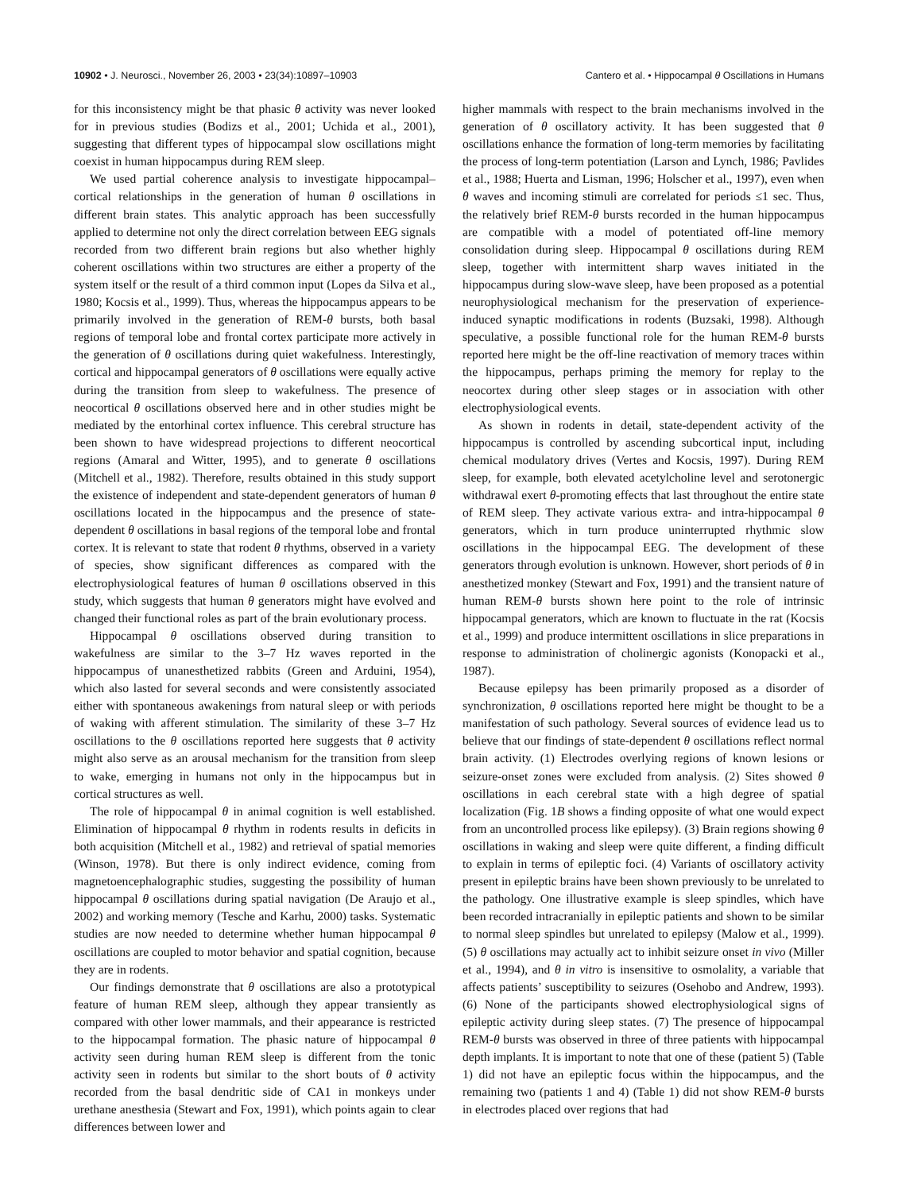10902 • J. Neurosci., November 26, 2003 • 23(34):10897–10903
Cantero et al. • Hippocampal θ Oscillations in Humans
for this inconsistency might be that phasic θ activity was never looked for in previous studies (Bodizs et al., 2001; Uchida et al., 2001), suggesting that different types of hippocampal slow oscillations might coexist in human hippocampus during REM sleep.
We used partial coherence analysis to investigate hippocampal–cortical relationships in the generation of human θ oscillations in different brain states. This analytic approach has been successfully applied to determine not only the direct correlation between EEG signals recorded from two different brain regions but also whether highly coherent oscillations within two structures are either a property of the system itself or the result of a third common input (Lopes da Silva et al., 1980; Kocsis et al., 1999). Thus, whereas the hippocampus appears to be primarily involved in the generation of REM-θ bursts, both basal regions of temporal lobe and frontal cortex participate more actively in the generation of θ oscillations during quiet wakefulness. Interestingly, cortical and hippocampal generators of θ oscillations were equally active during the transition from sleep to wakefulness. The presence of neocortical θ oscillations observed here and in other studies might be mediated by the entorhinal cortex influence. This cerebral structure has been shown to have widespread projections to different neocortical regions (Amaral and Witter, 1995), and to generate θ oscillations (Mitchell et al., 1982). Therefore, results obtained in this study support the existence of independent and state-dependent generators of human θ oscillations located in the hippocampus and the presence of state-dependent θ oscillations in basal regions of the temporal lobe and frontal cortex. It is relevant to state that rodent θ rhythms, observed in a variety of species, show significant differences as compared with the electrophysiological features of human θ oscillations observed in this study, which suggests that human θ generators might have evolved and changed their functional roles as part of the brain evolutionary process.
Hippocampal θ oscillations observed during transition to wakefulness are similar to the 3–7 Hz waves reported in the hippocampus of unanesthetized rabbits (Green and Arduini, 1954), which also lasted for several seconds and were consistently associated either with spontaneous awakenings from natural sleep or with periods of waking with afferent stimulation. The similarity of these 3–7 Hz oscillations to the θ oscillations reported here suggests that θ activity might also serve as an arousal mechanism for the transition from sleep to wake, emerging in humans not only in the hippocampus but in cortical structures as well.
The role of hippocampal θ in animal cognition is well established. Elimination of hippocampal θ rhythm in rodents results in deficits in both acquisition (Mitchell et al., 1982) and retrieval of spatial memories (Winson, 1978). But there is only indirect evidence, coming from magnetoencephalographic studies, suggesting the possibility of human hippocampal θ oscillations during spatial navigation (De Araujo et al., 2002) and working memory (Tesche and Karhu, 2000) tasks. Systematic studies are now needed to determine whether human hippocampal θ oscillations are coupled to motor behavior and spatial cognition, because they are in rodents.
Our findings demonstrate that θ oscillations are also a prototypical feature of human REM sleep, although they appear transiently as compared with other lower mammals, and their appearance is restricted to the hippocampal formation. The phasic nature of hippocampal θ activity seen during human REM sleep is different from the tonic activity seen in rodents but similar to the short bouts of θ activity recorded from the basal dendritic side of CA1 in monkeys under urethane anesthesia (Stewart and Fox, 1991), which points again to clear differences between lower and
higher mammals with respect to the brain mechanisms involved in the generation of θ oscillatory activity. It has been suggested that θ oscillations enhance the formation of long-term memories by facilitating the process of long-term potentiation (Larson and Lynch, 1986; Pavlides et al., 1988; Huerta and Lisman, 1996; Holscher et al., 1997), even when θ waves and incoming stimuli are correlated for periods ≤1 sec. Thus, the relatively brief REM-θ bursts recorded in the human hippocampus are compatible with a model of potentiated off-line memory consolidation during sleep. Hippocampal θ oscillations during REM sleep, together with intermittent sharp waves initiated in the hippocampus during slow-wave sleep, have been proposed as a potential neurophysiological mechanism for the preservation of experience-induced synaptic modifications in rodents (Buzsaki, 1998). Although speculative, a possible functional role for the human REM-θ bursts reported here might be the off-line reactivation of memory traces within the hippocampus, perhaps priming the memory for replay to the neocortex during other sleep stages or in association with other electrophysiological events.
As shown in rodents in detail, state-dependent activity of the hippocampus is controlled by ascending subcortical input, including chemical modulatory drives (Vertes and Kocsis, 1997). During REM sleep, for example, both elevated acetylcholine level and serotonergic withdrawal exert θ-promoting effects that last throughout the entire state of REM sleep. They activate various extra- and intra-hippocampal θ generators, which in turn produce uninterrupted rhythmic slow oscillations in the hippocampal EEG. The development of these generators through evolution is unknown. However, short periods of θ in anesthetized monkey (Stewart and Fox, 1991) and the transient nature of human REM-θ bursts shown here point to the role of intrinsic hippocampal generators, which are known to fluctuate in the rat (Kocsis et al., 1999) and produce intermittent oscillations in slice preparations in response to administration of cholinergic agonists (Konopacki et al., 1987).
Because epilepsy has been primarily proposed as a disorder of synchronization, θ oscillations reported here might be thought to be a manifestation of such pathology. Several sources of evidence lead us to believe that our findings of state-dependent θ oscillations reflect normal brain activity. (1) Electrodes overlying regions of known lesions or seizure-onset zones were excluded from analysis. (2) Sites showed θ oscillations in each cerebral state with a high degree of spatial localization (Fig. 1B shows a finding opposite of what one would expect from an uncontrolled process like epilepsy). (3) Brain regions showing θ oscillations in waking and sleep were quite different, a finding difficult to explain in terms of epileptic foci. (4) Variants of oscillatory activity present in epileptic brains have been shown previously to be unrelated to the pathology. One illustrative example is sleep spindles, which have been recorded intracranially in epileptic patients and shown to be similar to normal sleep spindles but unrelated to epilepsy (Malow et al., 1999). (5) θ oscillations may actually act to inhibit seizure onset in vivo (Miller et al., 1994), and θ in vitro is insensitive to osmolality, a variable that affects patients’ susceptibility to seizures (Osehobo and Andrew, 1993). (6) None of the participants showed electrophysiological signs of epileptic activity during sleep states. (7) The presence of hippocampal REM-θ bursts was observed in three of three patients with hippocampal depth implants. It is important to note that one of these (patient 5) (Table 1) did not have an epileptic focus within the hippocampus, and the remaining two (patients 1 and 4) (Table 1) did not show REM-θ bursts in electrodes placed over regions that had